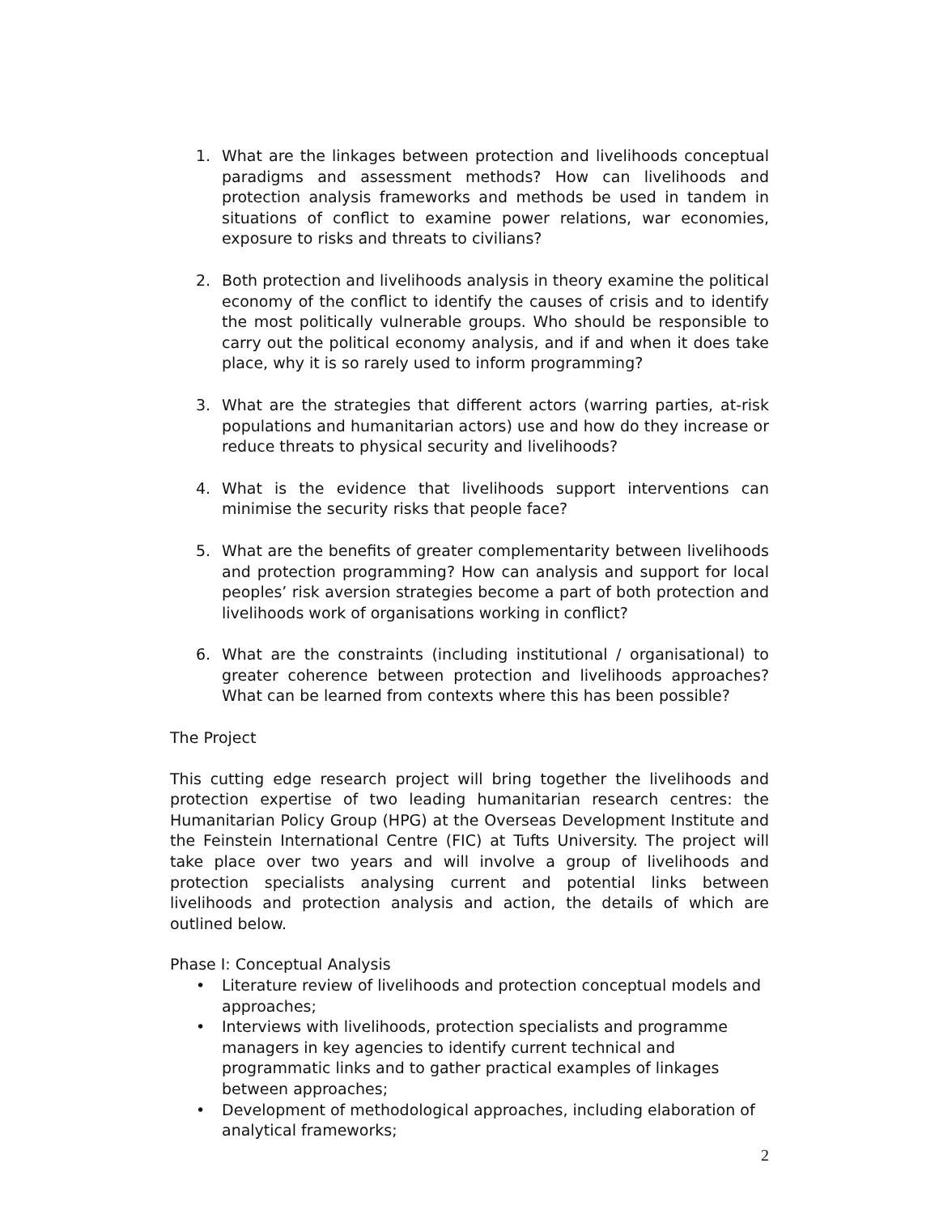1. What are the linkages between protection and livelihoods conceptual paradigms and assessment methods? How can livelihoods and protection analysis frameworks and methods be used in tandem in situations of conflict to examine power relations, war economies, exposure to risks and threats to civilians?
2. Both protection and livelihoods analysis in theory examine the political economy of the conflict to identify the causes of crisis and to identify the most politically vulnerable groups. Who should be responsible to carry out the political economy analysis, and if and when it does take place, why it is so rarely used to inform programming?
3. What are the strategies that different actors (warring parties, at-risk populations and humanitarian actors) use and how do they increase or reduce threats to physical security and livelihoods?
4. What is the evidence that livelihoods support interventions can minimise the security risks that people face?
5. What are the benefits of greater complementarity between livelihoods and protection programming? How can analysis and support for local peoples’ risk aversion strategies become a part of both protection and livelihoods work of organisations working in conflict?
6. What are the constraints (including institutional / organisational) to greater coherence between protection and livelihoods approaches? What can be learned from contexts where this has been possible?
The Project
This cutting edge research project will bring together the livelihoods and protection expertise of two leading humanitarian research centres: the Humanitarian Policy Group (HPG) at the Overseas Development Institute and the Feinstein International Centre (FIC) at Tufts University. The project will take place over two years and will involve a group of livelihoods and protection specialists analysing current and potential links between livelihoods and protection analysis and action, the details of which are outlined below.
Phase I: Conceptual Analysis
• Literature review of livelihoods and protection conceptual models and approaches;
• Interviews with livelihoods, protection specialists and programme managers in key agencies to identify current technical and programmatic links and to gather practical examples of linkages between approaches;
• Development of methodological approaches, including elaboration of analytical frameworks;
2